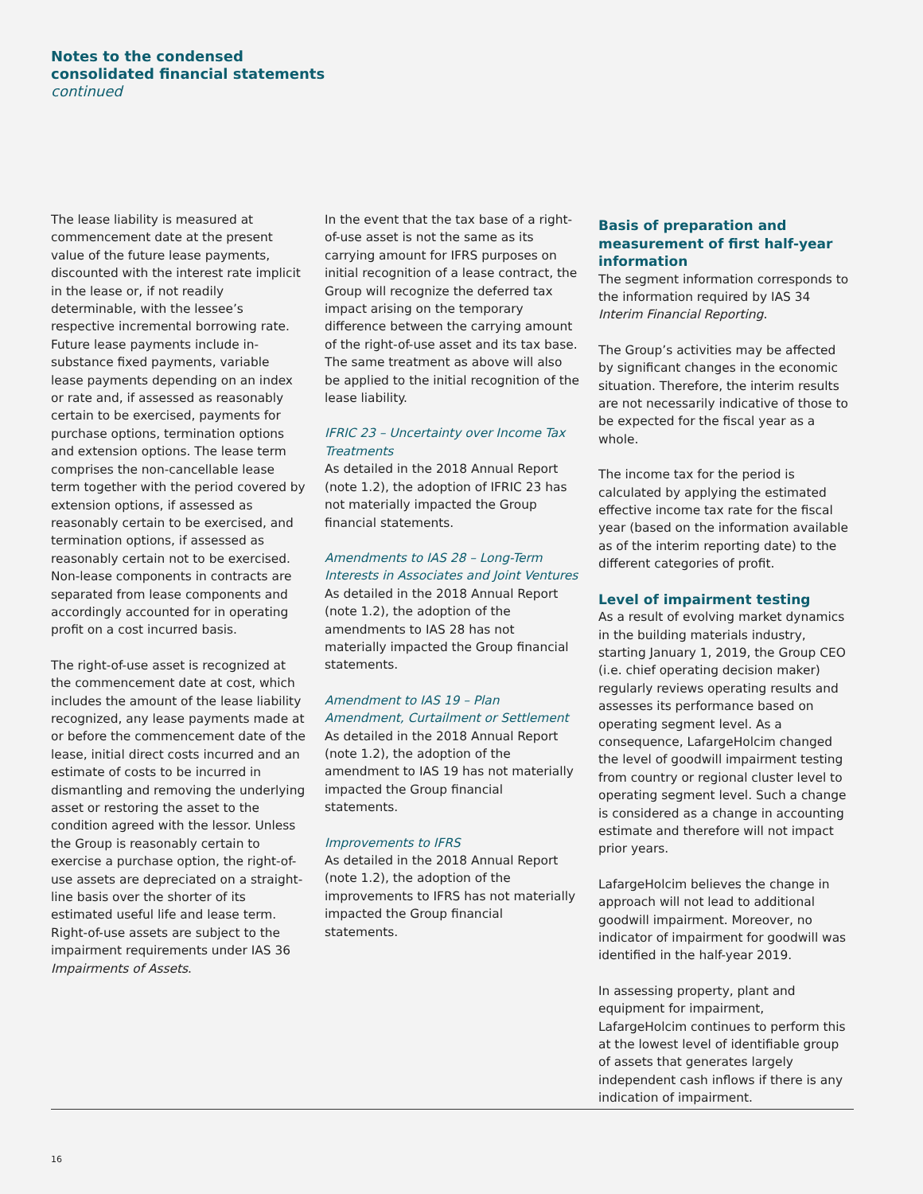Notes to the condensed
consolidated financial statements
continued
The lease liability is measured at commencement date at the present value of the future lease payments, discounted with the interest rate implicit in the lease or, if not readily determinable, with the lessee’s respective incremental borrowing rate. Future lease payments include in-substance fixed payments, variable lease payments depending on an index or rate and, if assessed as reasonably certain to be exercised, payments for purchase options, termination options and extension options. The lease term comprises the non-cancellable lease term together with the period covered by extension options, if assessed as reasonably certain to be exercised, and termination options, if assessed as reasonably certain not to be exercised. Non-lease components in contracts are separated from lease components and accordingly accounted for in operating profit on a cost incurred basis.
The right-of-use asset is recognized at the commencement date at cost, which includes the amount of the lease liability recognized, any lease payments made at or before the commencement date of the lease, initial direct costs incurred and an estimate of costs to be incurred in dismantling and removing the underlying asset or restoring the asset to the condition agreed with the lessor. Unless the Group is reasonably certain to exercise a purchase option, the right-of-use assets are depreciated on a straight-line basis over the shorter of its estimated useful life and lease term. Right-of-use assets are subject to the impairment requirements under IAS 36 Impairments of Assets.
In the event that the tax base of a right-of-use asset is not the same as its carrying amount for IFRS purposes on initial recognition of a lease contract, the Group will recognize the deferred tax impact arising on the temporary difference between the carrying amount of the right-of-use asset and its tax base. The same treatment as above will also be applied to the initial recognition of the lease liability.
IFRIC 23 – Uncertainty over Income Tax Treatments
As detailed in the 2018 Annual Report (note 1.2), the adoption of IFRIC 23 has not materially impacted the Group financial statements.
Amendments to IAS 28 – Long-Term Interests in Associates and Joint Ventures
As detailed in the 2018 Annual Report (note 1.2), the adoption of the amendments to IAS 28 has not materially impacted the Group financial statements.
Amendment to IAS 19 – Plan Amendment, Curtailment or Settlement
As detailed in the 2018 Annual Report (note 1.2), the adoption of the amendment to IAS 19 has not materially impacted the Group financial statements.
Improvements to IFRS
As detailed in the 2018 Annual Report (note 1.2), the adoption of the improvements to IFRS has not materially impacted the Group financial statements.
Basis of preparation and measurement of first half-year information
The segment information corresponds to the information required by IAS 34 Interim Financial Reporting.
The Group’s activities may be affected by significant changes in the economic situation. Therefore, the interim results are not necessarily indicative of those to be expected for the fiscal year as a whole.
The income tax for the period is calculated by applying the estimated effective income tax rate for the fiscal year (based on the information available as of the interim reporting date) to the different categories of profit.
Level of impairment testing
As a result of evolving market dynamics in the building materials industry, starting January 1, 2019, the Group CEO (i.e. chief operating decision maker) regularly reviews operating results and assesses its performance based on operating segment level. As a consequence, LafargeHolcim changed the level of goodwill impairment testing from country or regional cluster level to operating segment level. Such a change is considered as a change in accounting estimate and therefore will not impact prior years.
LafargeHolcim believes the change in approach will not lead to additional goodwill impairment. Moreover, no indicator of impairment for goodwill was identified in the half-year 2019.
In assessing property, plant and equipment for impairment, LafargeHolcim continues to perform this at the lowest level of identifiable group of assets that generates largely independent cash inflows if there is any indication of impairment.
16